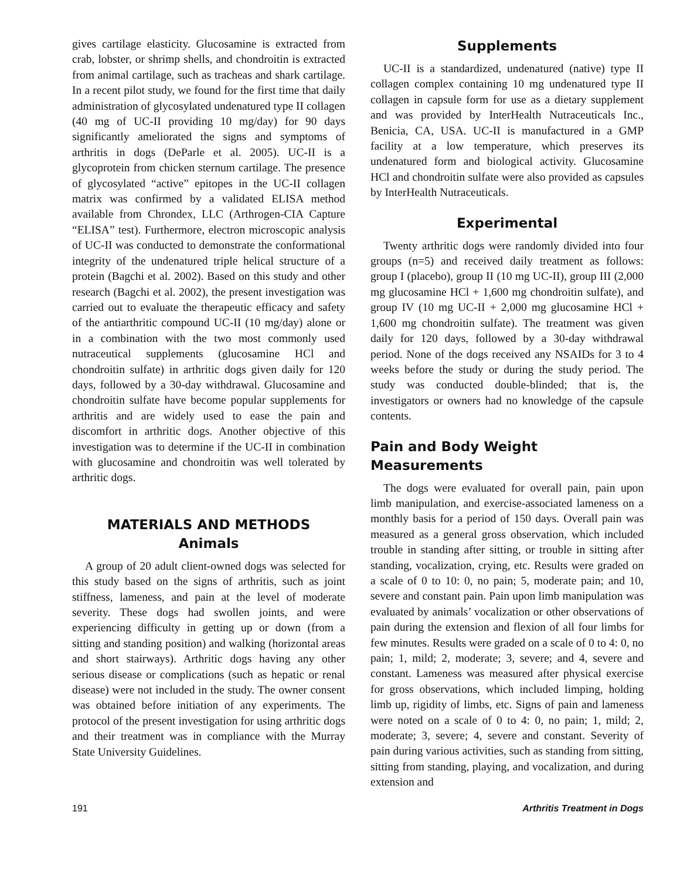gives cartilage elasticity. Glucosamine is extracted from crab, lobster, or shrimp shells, and chondroitin is extracted from animal cartilage, such as tracheas and shark cartilage. In a recent pilot study, we found for the first time that daily administration of glycosylated undenatured type II collagen (40 mg of UC-II providing 10 mg/day) for 90 days significantly ameliorated the signs and symptoms of arthritis in dogs (DeParle et al. 2005). UC-II is a glycoprotein from chicken sternum cartilage. The presence of glycosylated “active” epitopes in the UC-II collagen matrix was confirmed by a validated ELISA method available from Chrondex, LLC (Arthrogen-CIA Capture “ELISA” test). Furthermore, electron microscopic analysis of UC-II was conducted to demonstrate the conformational integrity of the undenatured triple helical structure of a protein (Bagchi et al. 2002). Based on this study and other research (Bagchi et al. 2002), the present investigation was carried out to evaluate the therapeutic efficacy and safety of the antiarthritic compound UC-II (10 mg/day) alone or in a combination with the two most commonly used nutraceutical supplements (glucosamine HCl and chondroitin sulfate) in arthritic dogs given daily for 120 days, followed by a 30-day withdrawal. Glucosamine and chondroitin sulfate have become popular supplements for arthritis and are widely used to ease the pain and discomfort in arthritic dogs. Another objective of this investigation was to determine if the UC-II in combination with glucosamine and chondroitin was well tolerated by arthritic dogs.
MATERIALS AND METHODS
Animals
A group of 20 adult client-owned dogs was selected for this study based on the signs of arthritis, such as joint stiffness, lameness, and pain at the level of moderate severity. These dogs had swollen joints, and were experiencing difficulty in getting up or down (from a sitting and standing position) and walking (horizontal areas and short stairways). Arthritic dogs having any other serious disease or complications (such as hepatic or renal disease) were not included in the study. The owner consent was obtained before initiation of any experiments. The protocol of the present investigation for using arthritic dogs and their treatment was in compliance with the Murray State University Guidelines.
Supplements
UC-II is a standardized, undenatured (native) type II collagen complex containing 10 mg undenatured type II collagen in capsule form for use as a dietary supplement and was provided by InterHealth Nutraceuticals Inc., Benicia, CA, USA. UC-II is manufactured in a GMP facility at a low temperature, which preserves its undenatured form and biological activity. Glucosamine HCl and chondroitin sulfate were also provided as capsules by InterHealth Nutraceuticals.
Experimental
Twenty arthritic dogs were randomly divided into four groups (n=5) and received daily treatment as follows: group I (placebo), group II (10 mg UC-II), group III (2,000 mg glucosamine HCl + 1,600 mg chondroitin sulfate), and group IV (10 mg UC-II + 2,000 mg glucosamine HCl + 1,600 mg chondroitin sulfate). The treatment was given daily for 120 days, followed by a 30-day withdrawal period. None of the dogs received any NSAIDs for 3 to 4 weeks before the study or during the study period. The study was conducted double-blinded; that is, the investigators or owners had no knowledge of the capsule contents.
Pain and Body Weight Measurements
The dogs were evaluated for overall pain, pain upon limb manipulation, and exercise-associated lameness on a monthly basis for a period of 150 days. Overall pain was measured as a general gross observation, which included trouble in standing after sitting, or trouble in sitting after standing, vocalization, crying, etc. Results were graded on a scale of 0 to 10: 0, no pain; 5, moderate pain; and 10, severe and constant pain. Pain upon limb manipulation was evaluated by animals’ vocalization or other observations of pain during the extension and flexion of all four limbs for few minutes. Results were graded on a scale of 0 to 4: 0, no pain; 1, mild; 2, moderate; 3, severe; and 4, severe and constant. Lameness was measured after physical exercise for gross observations, which included limping, holding limb up, rigidity of limbs, etc. Signs of pain and lameness were noted on a scale of 0 to 4: 0, no pain; 1, mild; 2, moderate; 3, severe; 4, severe and constant. Severity of pain during various activities, such as standing from sitting, sitting from standing, playing, and vocalization, and during extension and
191 Arthritis Treatment in Dogs